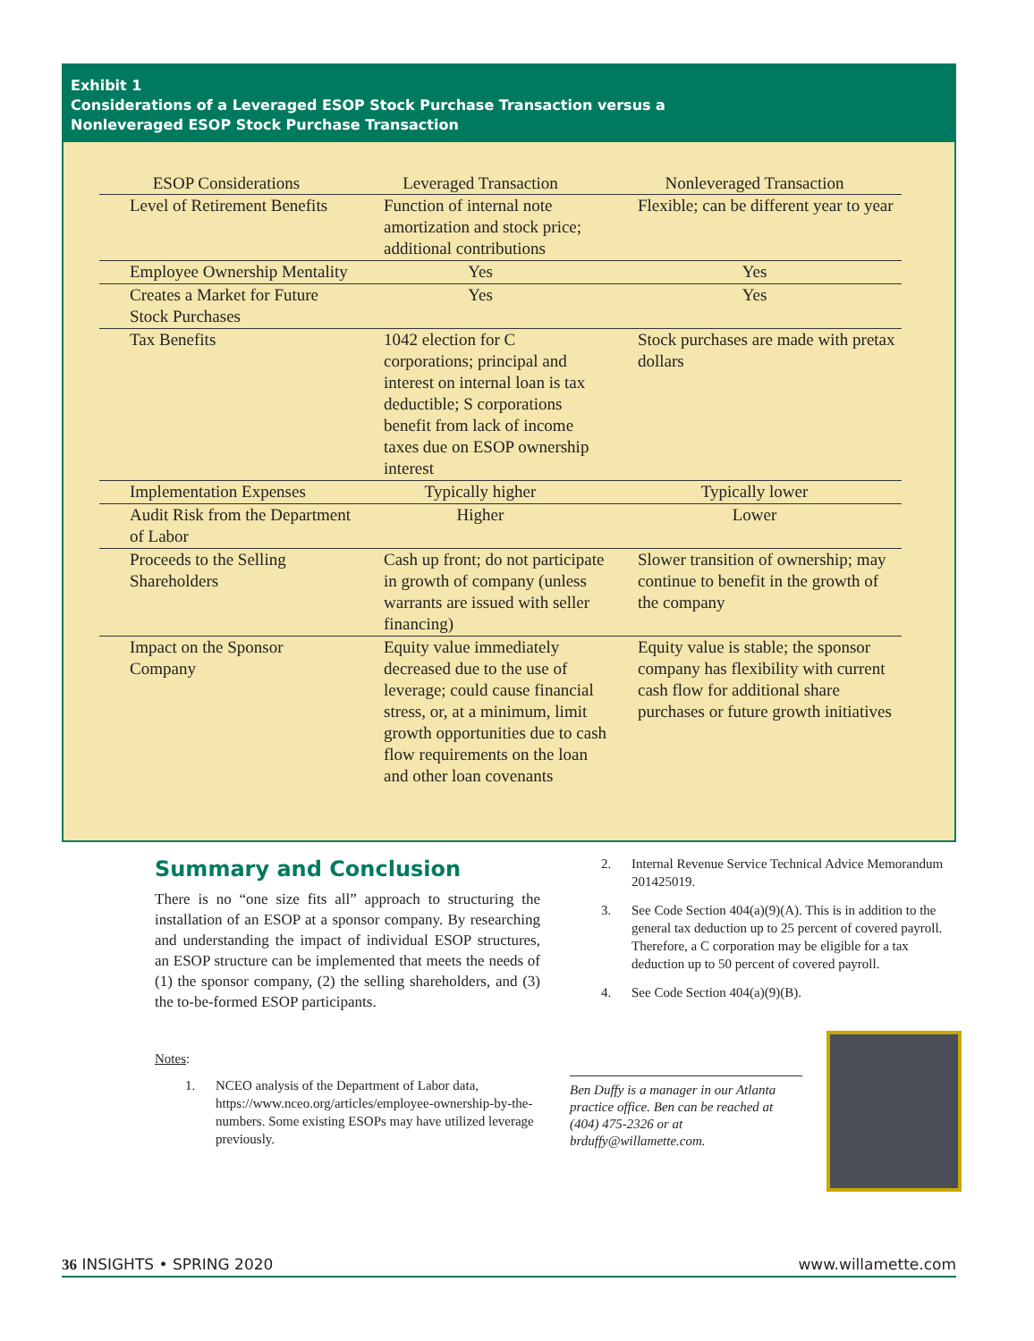Exhibit 1
Considerations of a Leveraged ESOP Stock Purchase Transaction versus a
Nonleveraged ESOP Stock Purchase Transaction
| ESOP Considerations | Leveraged Transaction | Nonleveraged Transaction |
| --- | --- | --- |
| Level of Retirement Benefits | Function of internal note amortization and stock price; additional contributions | Flexible; can be different year to year |
| Employee Ownership Mentality | Yes | Yes |
| Creates a Market for Future Stock Purchases | Yes | Yes |
| Tax Benefits | 1042 election for C corporations; principal and interest on internal loan is tax deductible; S corporations benefit from lack of income taxes due on ESOP ownership interest | Stock purchases are made with pretax dollars |
| Implementation Expenses | Typically higher | Typically lower |
| Audit Risk from the Department of Labor | Higher | Lower |
| Proceeds to the Selling Shareholders | Cash up front; do not participate in growth of company (unless warrants are issued with seller financing) | Slower transition of ownership; may continue to benefit in the growth of the company |
| Impact on the Sponsor Company | Equity value immediately decreased due to the use of leverage; could cause financial stress, or, at a minimum, limit growth opportunities due to cash flow requirements on the loan and other loan covenants | Equity value is stable; the sponsor company has flexibility with current cash flow for additional share purchases or future growth initiatives |
Summary and Conclusion
There is no “one size fits all” approach to structuring the installation of an ESOP at a sponsor company. By researching and understanding the impact of individual ESOP structures, an ESOP structure can be implemented that meets the needs of (1) the sponsor company, (2) the selling shareholders, and (3) the to-be-formed ESOP participants.
Notes:
1. NCEO analysis of the Department of Labor data, https://www.nceo.org/articles/employee-ownership-by-the-numbers. Some existing ESOPs may have utilized leverage previously.
2. Internal Revenue Service Technical Advice Memorandum 201425019.
3. See Code Section 404(a)(9)(A). This is in addition to the general tax deduction up to 25 percent of covered payroll. Therefore, a C corporation may be eligible for a tax deduction up to 50 percent of covered payroll.
4. See Code Section 404(a)(9)(B).
Ben Duffy is a manager in our Atlanta practice office. Ben can be reached at (404) 475-2326 or at brduffy@willamette.com.
36 INSIGHTS • SPRING 2020 www.willamette.com